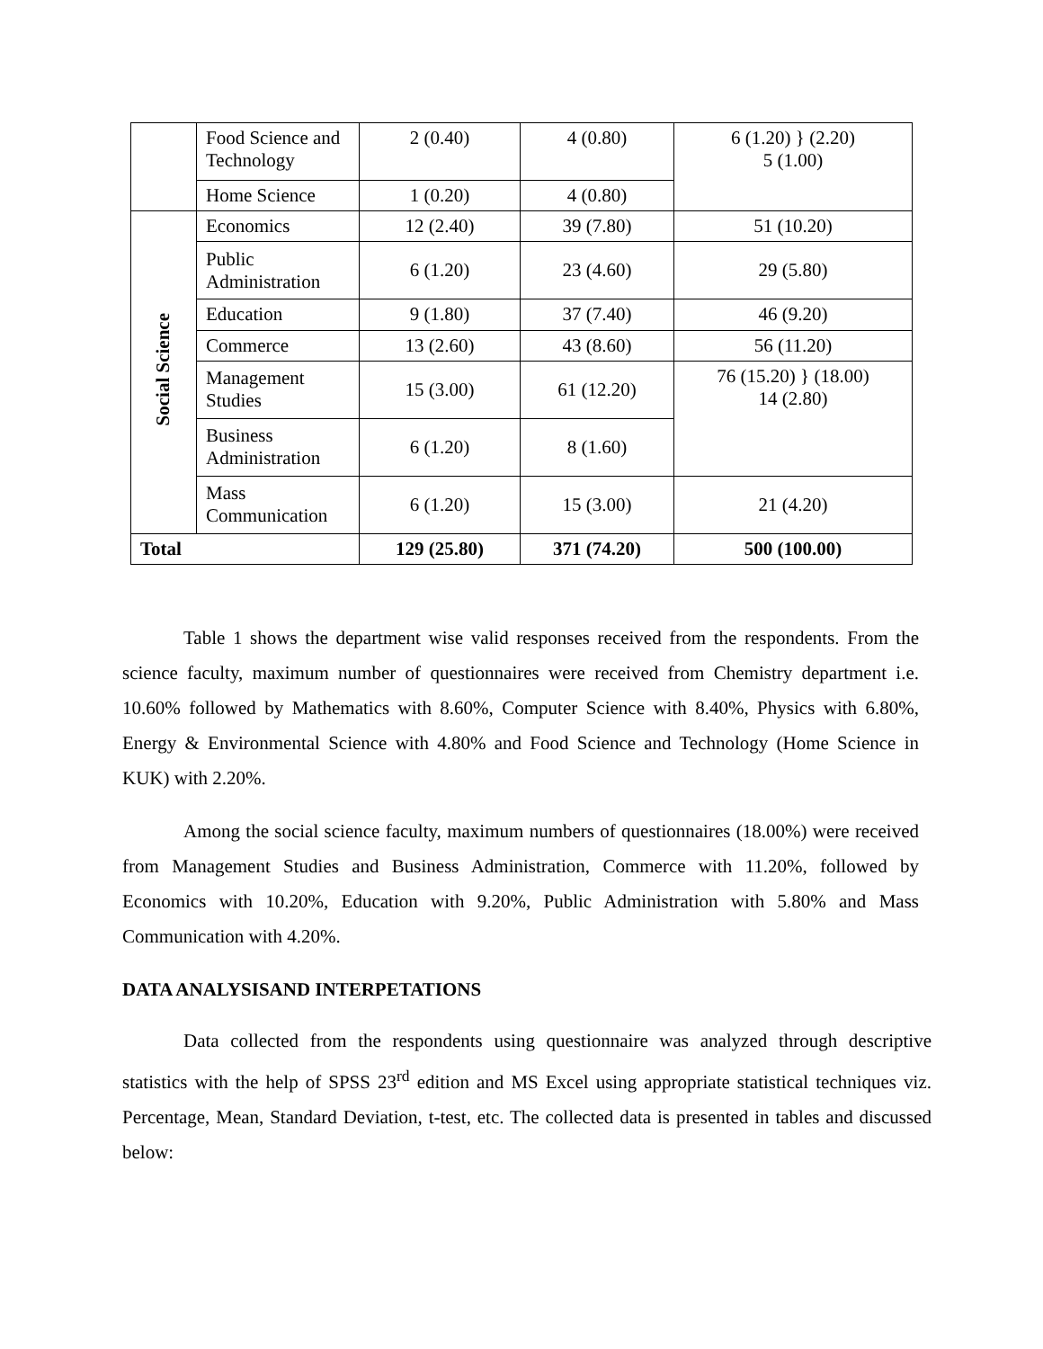| | Food Science and Technology | 2 (0.40) | 4 (0.80) | 6 (1.20) } (2.20) 5 (1.00) |
| | Home Science | 1 (0.20) | 4 (0.80) | |
| Social Science | Economics | 12 (2.40) | 39 (7.80) | 51 (10.20) |
| | Public Administration | 6 (1.20) | 23 (4.60) | 29 (5.80) |
| | Education | 9 (1.80) | 37 (7.40) | 46 (9.20) |
| | Commerce | 13 (2.60) | 43 (8.60) | 56 (11.20) |
| | Management Studies | 15 (3.00) | 61 (12.20) | 76 (15.20) } (18.00) 14 (2.80) |
| | Business Administration | 6 (1.20) | 8 (1.60) | |
| | Mass Communication | 6 (1.20) | 15 (3.00) | 21 (4.20) |
| Total | | 129 (25.80) | 371 (74.20) | 500 (100.00) |
Table 1 shows the department wise valid responses received from the respondents. From the science faculty, maximum number of questionnaires were received from Chemistry department i.e. 10.60% followed by Mathematics with 8.60%, Computer Science with 8.40%, Physics with 6.80%, Energy & Environmental Science with 4.80% and Food Science and Technology (Home Science in KUK) with 2.20%.
Among the social science faculty, maximum numbers of questionnaires (18.00%) were received from Management Studies and Business Administration, Commerce with 11.20%, followed by Economics with 10.20%, Education with 9.20%, Public Administration with 5.80% and Mass Communication with 4.20%.
DATA ANALYSISAND INTERPETATIONS
Data collected from the respondents using questionnaire was analyzed through descriptive statistics with the help of SPSS 23<sup>rd</sup> edition and MS Excel using appropriate statistical techniques viz. Percentage, Mean, Standard Deviation, t-test, etc. The collected data is presented in tables and discussed below: